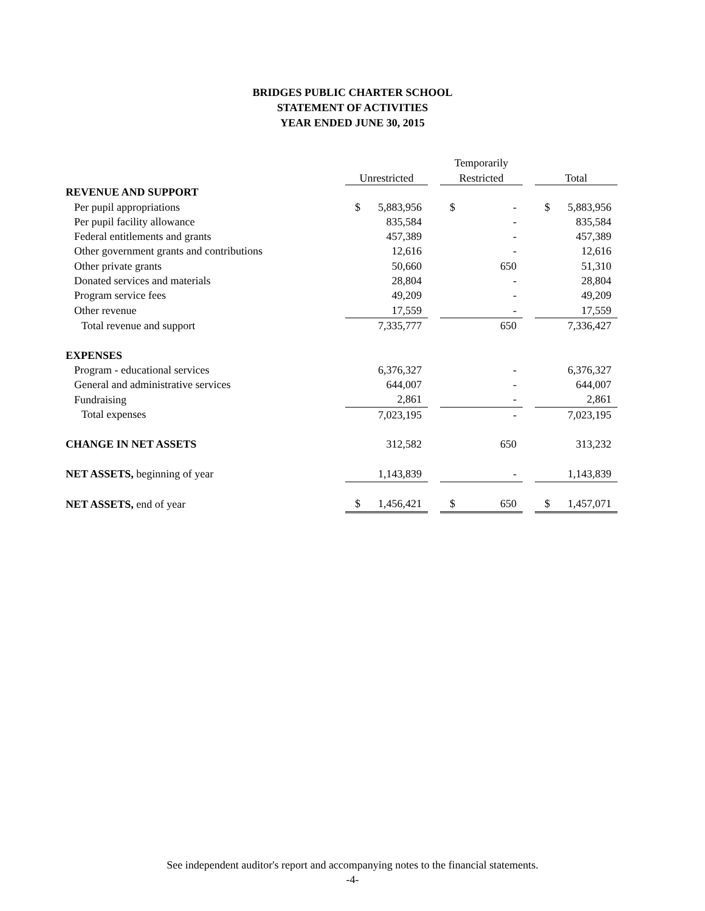BRIDGES PUBLIC CHARTER SCHOOL
STATEMENT OF ACTIVITIES
YEAR ENDED JUNE 30, 2015
| | | | | Temporarily | | | | |
| --- | --- | --- | --- | --- | --- | --- | --- | --- |
| | Unrestricted | | | Restricted | | | Total | |
| REVENUE AND SUPPORT | | | | | | | | |
| Per pupil appropriations | $ | 5,883,956 | | $ | - | | $ | 5,883,956 |
| Per pupil facility allowance | | 835,584 | | | - | | | 835,584 |
| Federal entitlements and grants | | 457,389 | | | - | | | 457,389 |
| Other government grants and contributions | | 12,616 | | | - | | | 12,616 |
| Other private grants | | 50,660 | | | 650 | | | 51,310 |
| Donated services and materials | | 28,804 | | | - | | | 28,804 |
| Program service fees | | 49,209 | | | - | | | 49,209 |
| Other revenue | | 17,559 | | | - | | | 17,559 |
| Total revenue and support | | 7,335,777 | | | 650 | | | 7,336,427 |
| EXPENSES | | | | | | | | |
| Program - educational services | | 6,376,327 | | | - | | | 6,376,327 |
| General and administrative services | | 644,007 | | | - | | | 644,007 |
| Fundraising | | 2,861 | | | - | | | 2,861 |
| Total expenses | | 7,023,195 | | | - | | | 7,023,195 |
| CHANGE IN NET ASSETS | | 312,582 | | | 650 | | | 313,232 |
| NET ASSETS, beginning of year | | 1,143,839 | | | - | | | 1,143,839 |
| NET ASSETS, end of year | $ | 1,456,421 | | $ | 650 | | $ | 1,457,071 |
See independent auditor's report and accompanying notes to the financial statements.
-4-